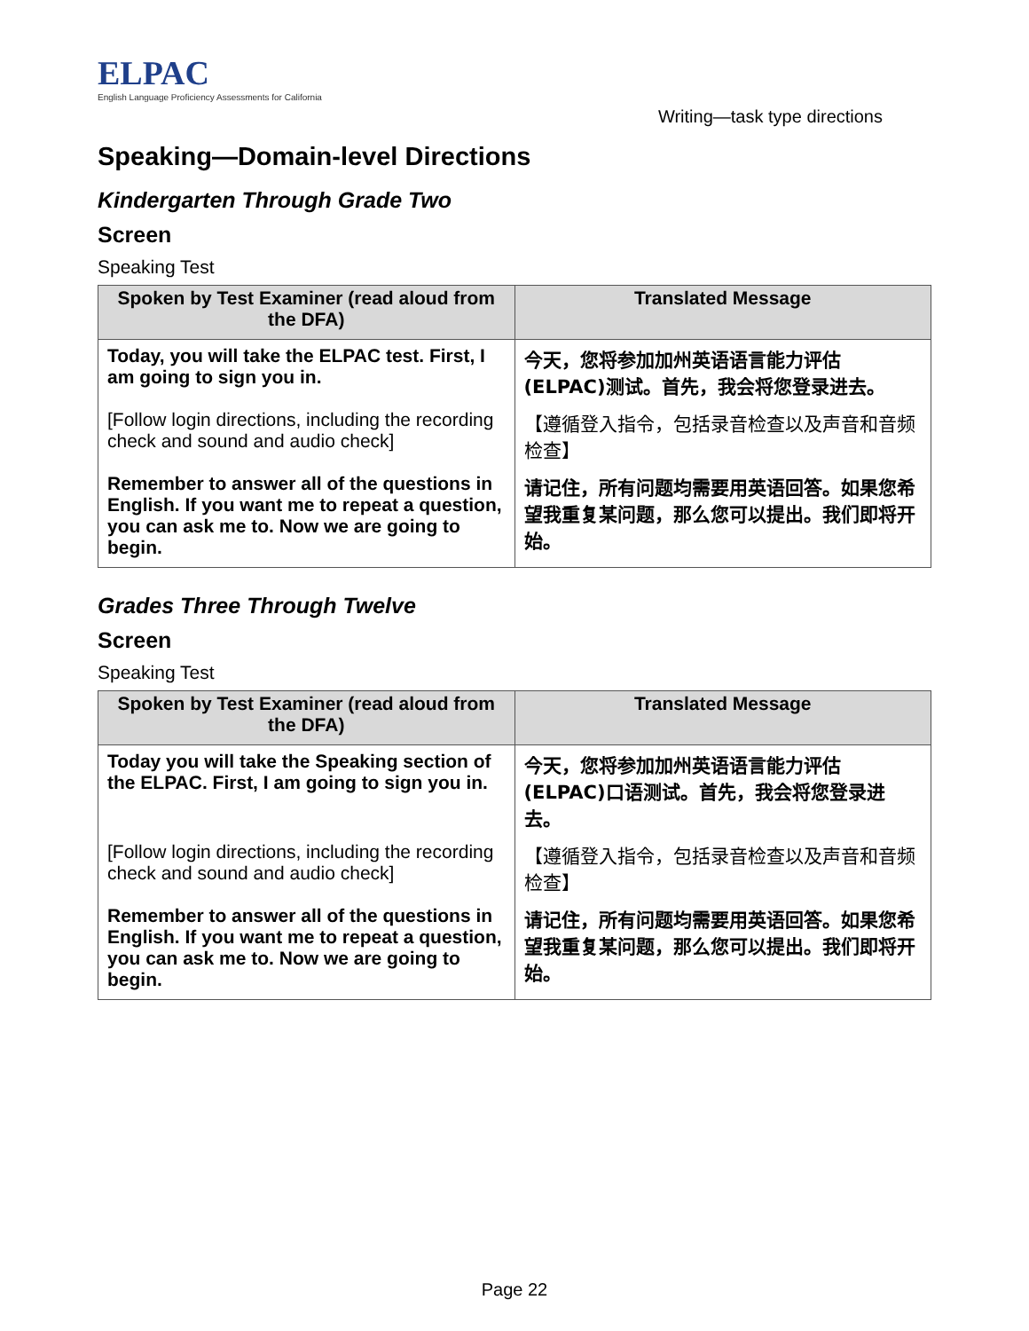ELPAC
English Language Proficiency Assessments for California
Writing—task type directions
Speaking—Domain-level Directions
Kindergarten Through Grade Two
Screen
Speaking Test
| Spoken by Test Examiner (read aloud from the DFA) | Translated Message |
| --- | --- |
| Today, you will take the ELPAC test. First, I am going to sign you in. | 今天，您将参加加州英语语言能力评估(ELPAC)测试。首先，我会将您登录进去。 |
| [Follow login directions, including the recording check and sound and audio check] | 【遵循登入指令，包括录音检查以及声音和音频检查】 |
| Remember to answer all of the questions in English. If you want me to repeat a question, you can ask me to. Now we are going to begin. | 请记住，所有问题均需要用英语回答。如果您希望我重复某问题，那么您可以提出。我们即将开始。 |
Grades Three Through Twelve
Screen
Speaking Test
| Spoken by Test Examiner (read aloud from the DFA) | Translated Message |
| --- | --- |
| Today you will take the Speaking section of the ELPAC. First, I am going to sign you in. | 今天，您将参加加州英语语言能力评估(ELPAC)口语测试。首先，我会将您登录进去。 |
| [Follow login directions, including the recording check and sound and audio check] | 【遵循登入指令，包括录音检查以及声音和音频检查】 |
| Remember to answer all of the questions in English. If you want me to repeat a question, you can ask me to. Now we are going to begin. | 请记住，所有问题均需要用英语回答。如果您希望我重复某问题，那么您可以提出。我们即将开始。 |
Page 22